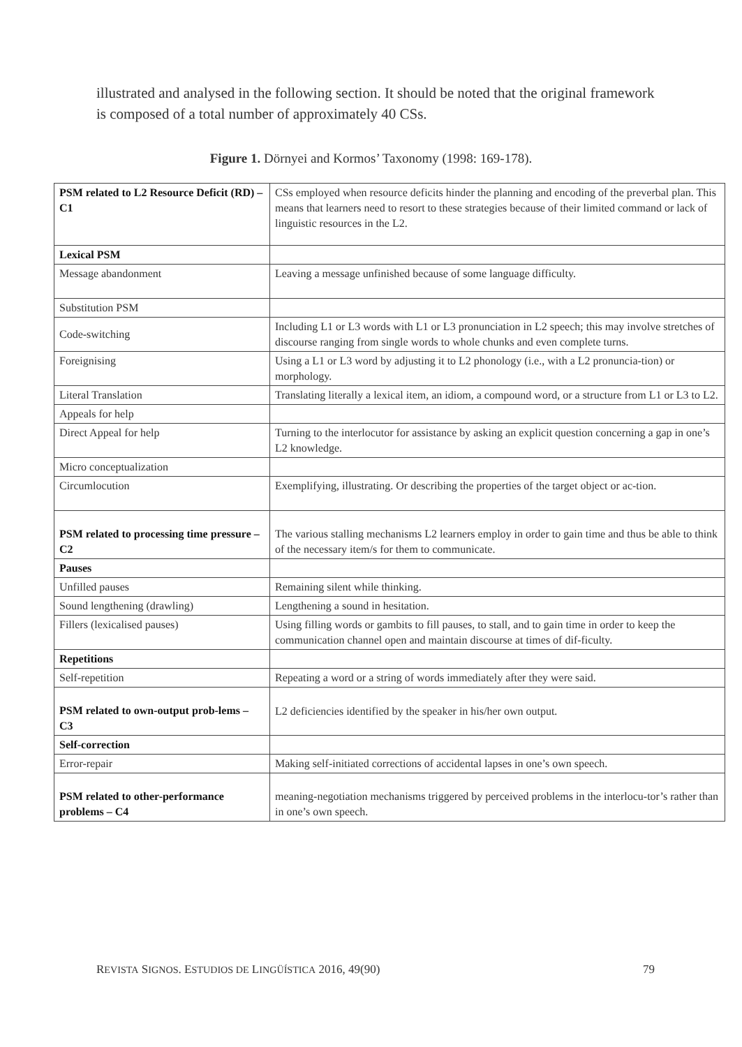illustrated and analysed in the following section. It should be noted that the original framework is composed of a total number of approximately 40 CSs.
Figure 1. Dörnyei and Kormos’ Taxonomy (1998: 169-178).
| PSM related to L2 Resource Deficit (RD) – C1 | CSs employed when resource deficits hinder the planning and encoding of the preverbal plan. This means that learners need to resort to these strategies because of their limited command or lack of linguistic resources in the L2. |
| Lexical PSM | |
| Message abandonment | Leaving a message unfinished because of some language difficulty. |
| Substitution PSM | |
| Code-switching | Including L1 or L3 words with L1 or L3 pronunciation in L2 speech; this may involve stretches of discourse ranging from single words to whole chunks and even complete turns. |
| Foreignising | Using a L1 or L3 word by adjusting it to L2 phonology (i.e., with a L2 pronuncia-tion) or morphology. |
| Literal Translation | Translating literally a lexical item, an idiom, a compound word, or a structure from L1 or L3 to L2. |
| Appeals for help | |
| Direct Appeal for help | Turning to the interlocutor for assistance by asking an explicit question concerning a gap in one’s L2 knowledge. |
| Micro conceptualization | |
| Circumlocution | Exemplifying, illustrating. Or describing the properties of the target object or ac-tion. |
| PSM related to processing time pressure – C2 | The various stalling mechanisms L2 learners employ in order to gain time and thus be able to think of the necessary item/s for them to communicate. |
| Pauses | |
| Unfilled pauses | Remaining silent while thinking. |
| Sound lengthening (drawling) | Lengthening a sound in hesitation. |
| Fillers (lexicalised pauses) | Using filling words or gambits to fill pauses, to stall, and to gain time in order to keep the communication channel open and maintain discourse at times of dif-ficulty. |
| Repetitions | |
| Self-repetition | Repeating a word or a string of words immediately after they were said. |
| PSM related to own-output prob-lems – C3 | L2 deficiencies identified by the speaker in his/her own output. |
| Self-correction | |
| Error-repair | Making self-initiated corrections of accidental lapses in one’s own speech. |
| PSM related to other-performance problems – C4 | meaning-negotiation mechanisms triggered by perceived problems in the interlocu-tor’s rather than in one’s own speech. |
REVISTA SIGNOS. ESTUDIOS DE LINGÜÍSTICA 2016, 49(90) 79